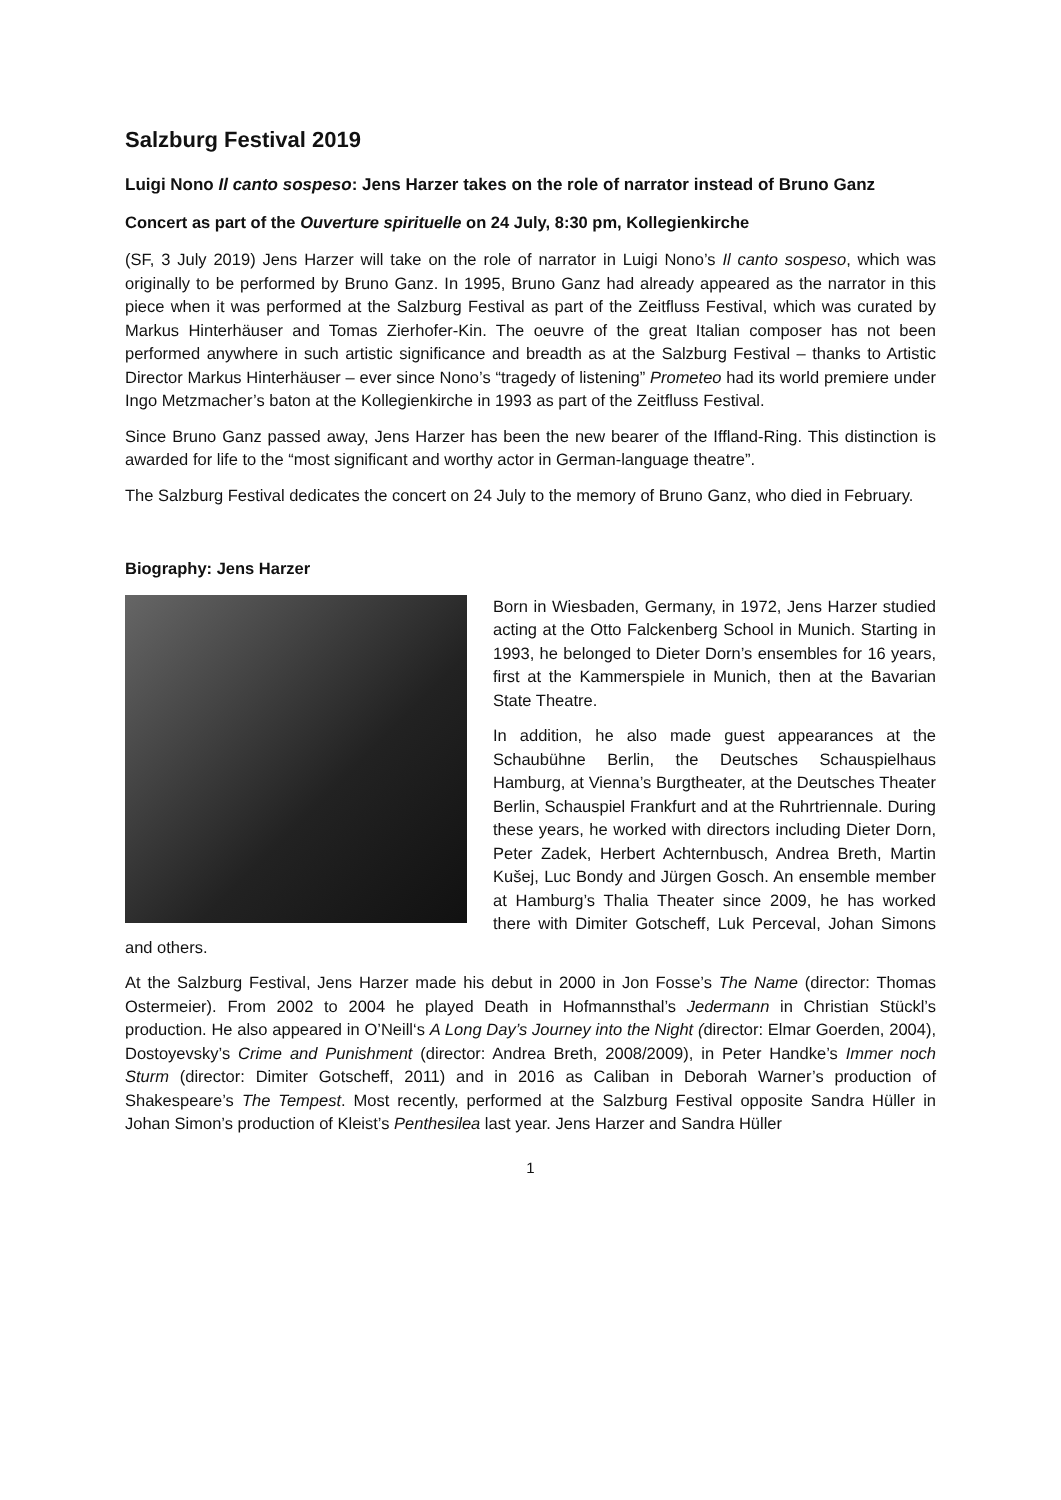Salzburg Festival 2019
Luigi Nono Il canto sospeso: Jens Harzer takes on the role of narrator instead of Bruno Ganz
Concert as part of the Ouverture spirituelle on 24 July, 8:30 pm, Kollegienkirche
(SF, 3 July 2019) Jens Harzer will take on the role of narrator in Luigi Nono’s Il canto sospeso, which was originally to be performed by Bruno Ganz. In 1995, Bruno Ganz had already appeared as the narrator in this piece when it was performed at the Salzburg Festival as part of the Zeitfluss Festival, which was curated by Markus Hinterhäuser and Tomas Zierhofer-Kin. The oeuvre of the great Italian composer has not been performed anywhere in such artistic significance and breadth as at the Salzburg Festival – thanks to Artistic Director Markus Hinterhäuser – ever since Nono’s “tragedy of listening” Prometeo had its world premiere under Ingo Metzmacher’s baton at the Kollegienkirche in 1993 as part of the Zeitfluss Festival.
Since Bruno Ganz passed away, Jens Harzer has been the new bearer of the Iffland-Ring. This distinction is awarded for life to the “most significant and worthy actor in German-language theatre”.
The Salzburg Festival dedicates the concert on 24 July to the memory of Bruno Ganz, who died in February.
Biography: Jens Harzer
Born in Wiesbaden, Germany, in 1972, Jens Harzer studied acting at the Otto Falckenberg School in Munich. Starting in 1993, he belonged to Dieter Dorn’s ensembles for 16 years, first at the Kammerspiele in Munich, then at the Bavarian State Theatre.
In addition, he also made guest appearances at the Schaubühne Berlin, the Deutsches Schauspielhaus Hamburg, at Vienna’s Burgtheater, at the Deutsches Theater Berlin, Schauspiel Frankfurt and at the Ruhrtriennale. During these years, he worked with directors including Dieter Dorn, Peter Zadek, Herbert Achternbusch, Andrea Breth, Martin Kušej, Luc Bondy and Jürgen Gosch. An ensemble member at Hamburg’s Thalia Theater since 2009, he has worked there with Dimiter Gotscheff, Luk Perceval, Johan Simons and others.
At the Salzburg Festival, Jens Harzer made his debut in 2000 in Jon Fosse’s The Name (director: Thomas Ostermeier). From 2002 to 2004 he played Death in Hofmannsthal’s Jedermann in Christian Stückl’s production. He also appeared in O’Neill‘s A Long Day’s Journey into the Night (director: Elmar Goerden, 2004), Dostoyevsky’s Crime and Punishment (director: Andrea Breth, 2008/2009), in Peter Handke’s Immer noch Sturm (director: Dimiter Gotscheff, 2011) and in 2016 as Caliban in Deborah Warner’s production of Shakespeare’s The Tempest. Most recently, performed at the Salzburg Festival opposite Sandra Hüller in Johan Simon’s production of Kleist’s Penthesilea last year. Jens Harzer and Sandra Hüller
1